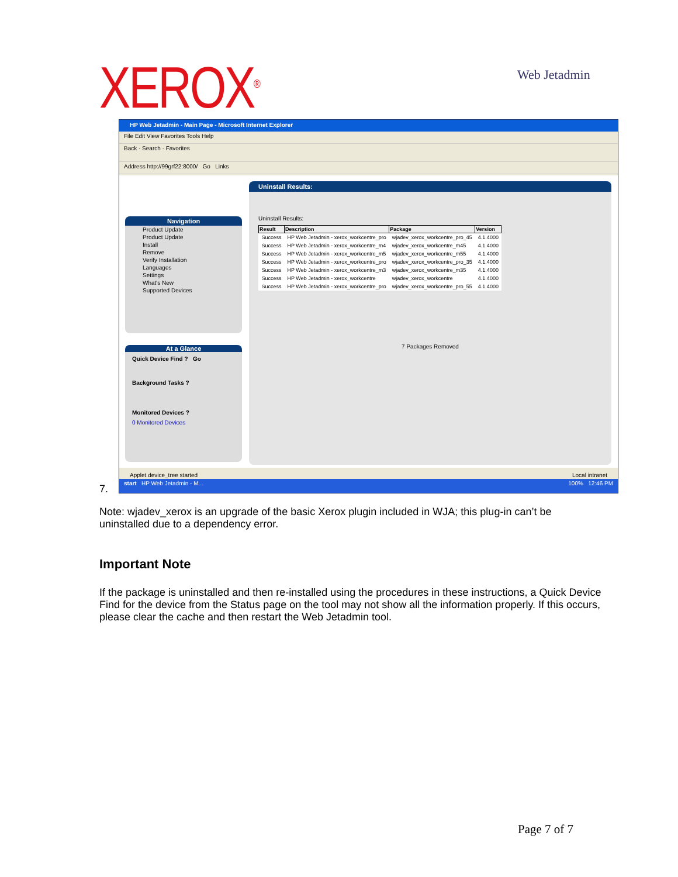XEROX<sup>®</sup> Web Jetadmin
HP Web Jetadmin - Main Page - Microsoft Internet Explorer
File Edit View Favorites Tools Help
Back · Search · Favorites
Address http://99grf22:8000/ Go Links
Navigation
Product Update
Product Update
Install
Remove
Verify Installation
Languages
Settings
What's New
Supported Devices
At a Glance
Quick Device Find ? Go
Background Tasks ?
Monitored Devices ?
0 Monitored Devices
Uninstall Results:
Uninstall Results:
| Result | Description | Package | Version |
| --- | --- | --- | --- |
| Success | HP Web Jetadmin - xerox_workcentre_pro | wjadev_xerox_workcentre_pro_45 | 4.1.4000 |
| Success | HP Web Jetadmin - xerox_workcentre_m4 | wjadev_xerox_workcentre_m45 | 4.1.4000 |
| Success | HP Web Jetadmin - xerox_workcentre_m5 | wjadev_xerox_workcentre_m55 | 4.1.4000 |
| Success | HP Web Jetadmin - xerox_workcentre_pro | wjadev_xerox_workcentre_pro_35 | 4.1.4000 |
| Success | HP Web Jetadmin - xerox_workcentre_m3 | wjadev_xerox_workcentre_m35 | 4.1.4000 |
| Success | HP Web Jetadmin - xerox_workcentre | wjadev_xerox_workcentre | 4.1.4000 |
| Success | HP Web Jetadmin - xerox_workcentre_pro | wjadev_xerox_workcentre_pro_55 | 4.1.4000 |
7 Packages Removed
Applet device_tree started Local intranet
start HP Web Jetadmin - M... 100% 12:46 PM
7.
Note: wjadev_xerox is an upgrade of the basic Xerox plugin included in WJA; this plug-in can’t be uninstalled due to a dependency error.
Important Note
If the package is uninstalled and then re-installed using the procedures in these instructions, a Quick Device Find for the device from the Status page on the tool may not show all the information properly. If this occurs, please clear the cache and then restart the Web Jetadmin tool.
Page 7 of 7